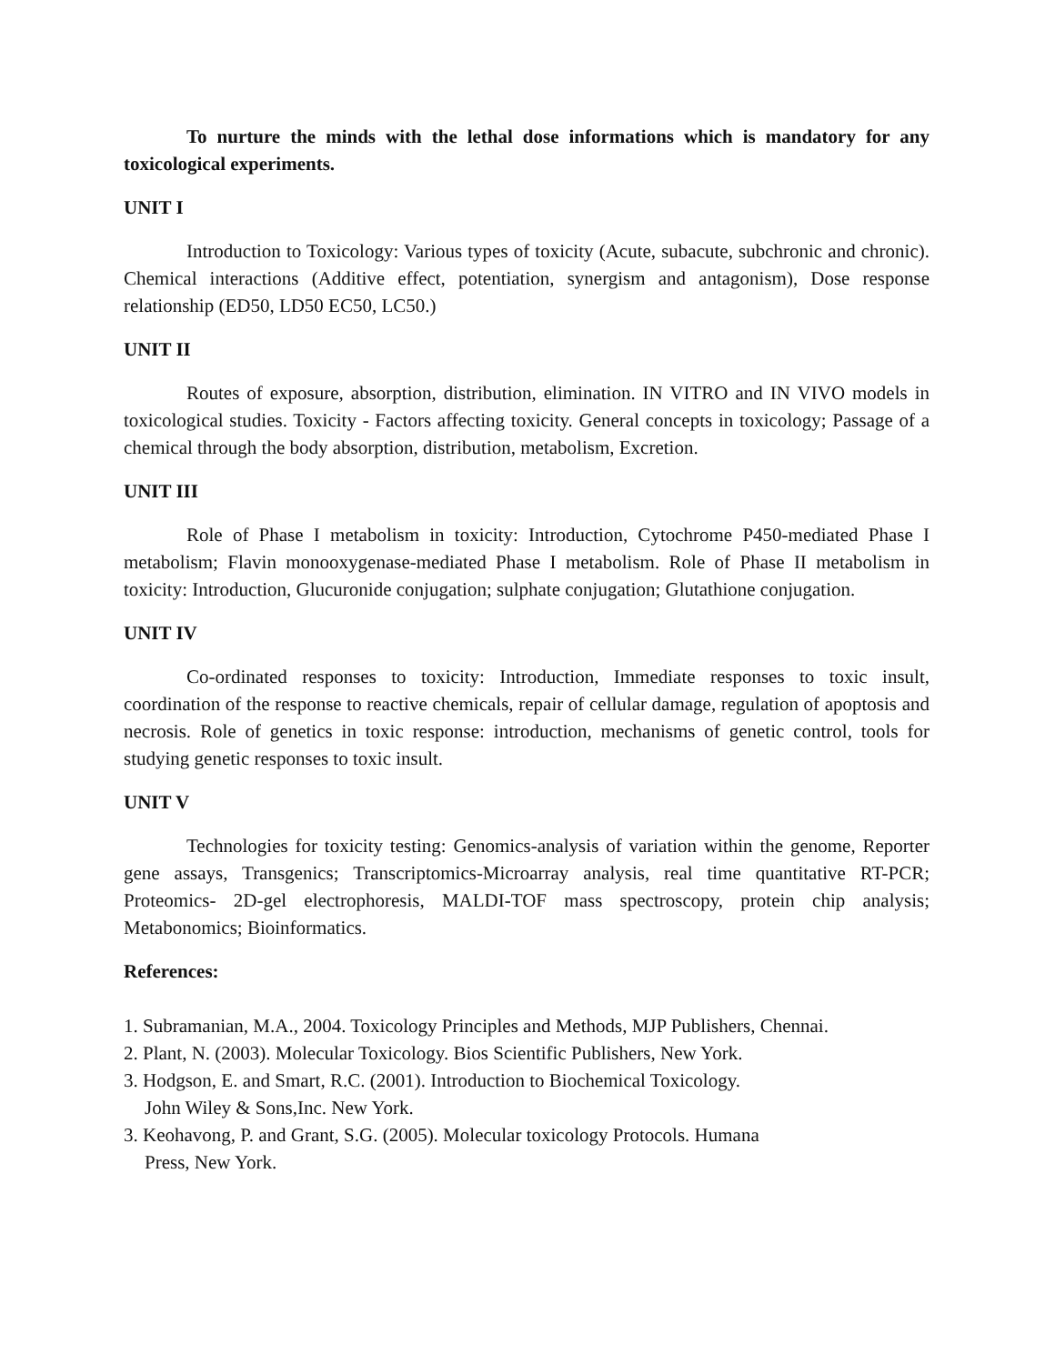To nurture the minds with the lethal dose informations which is mandatory for any toxicological experiments.
UNIT I
Introduction to Toxicology: Various types of toxicity (Acute, subacute, subchronic and chronic). Chemical interactions (Additive effect, potentiation, synergism and antagonism), Dose response relationship (ED50, LD50 EC50, LC50.)
UNIT II
Routes of exposure, absorption, distribution, elimination. IN VITRO and IN VIVO models in toxicological studies. Toxicity - Factors affecting toxicity. General concepts in toxicology; Passage of a chemical through the body absorption, distribution, metabolism, Excretion.
UNIT III
Role of Phase I metabolism in toxicity: Introduction, Cytochrome P450-mediated Phase I metabolism; Flavin monooxygenase-mediated Phase I metabolism. Role of Phase II metabolism in toxicity: Introduction, Glucuronide conjugation; sulphate conjugation; Glutathione conjugation.
UNIT IV
Co-ordinated responses to toxicity: Introduction, Immediate responses to toxic insult, coordination of the response to reactive chemicals, repair of cellular damage, regulation of apoptosis and necrosis. Role of genetics in toxic response: introduction, mechanisms of genetic control, tools for studying genetic responses to toxic insult.
UNIT V
Technologies for toxicity testing: Genomics-analysis of variation within the genome, Reporter gene assays, Transgenics; Transcriptomics-Microarray analysis, real time quantitative RT-PCR; Proteomics- 2D-gel electrophoresis, MALDI-TOF mass spectroscopy, protein chip analysis; Metabonomics; Bioinformatics.
References:
1. Subramanian, M.A., 2004. Toxicology Principles and Methods, MJP Publishers, Chennai.
2. Plant, N. (2003). Molecular Toxicology. Bios Scientific Publishers, New York.
3. Hodgson, E. and Smart, R.C. (2001). Introduction to Biochemical Toxicology.
John Wiley & Sons,Inc. New York.
3. Keohavong, P. and Grant, S.G. (2005). Molecular toxicology Protocols. Humana
Press, New York.